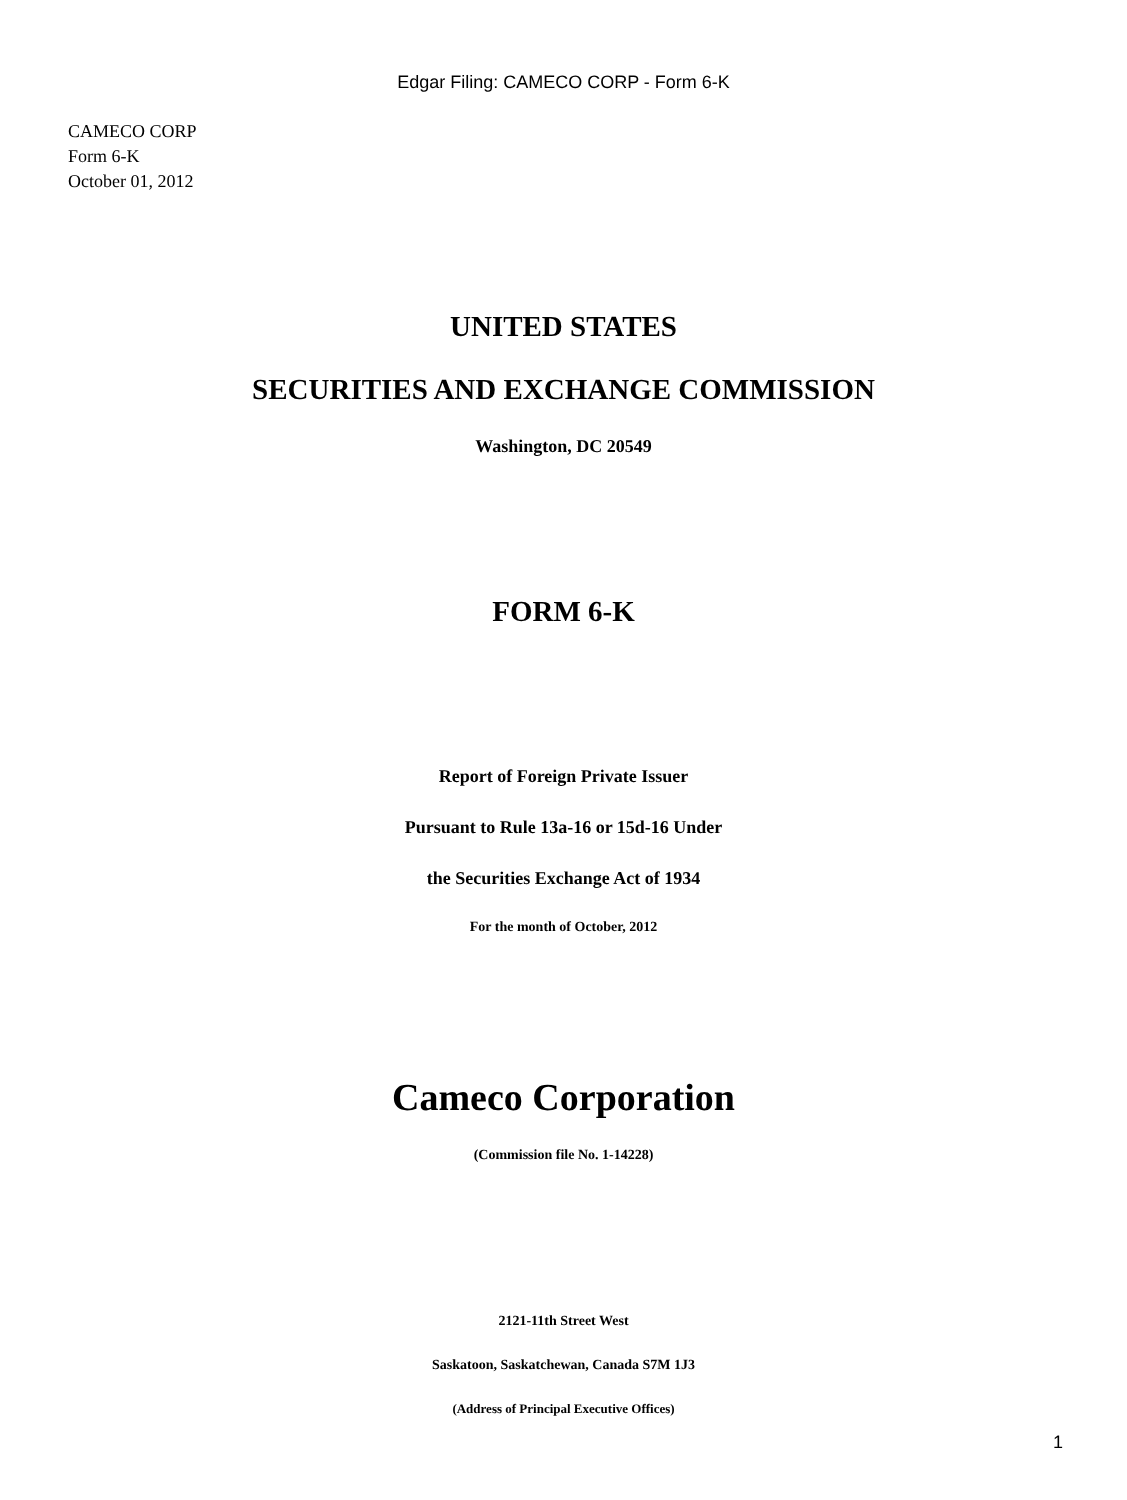Edgar Filing: CAMECO CORP - Form 6-K
CAMECO CORP
Form 6-K
October 01, 2012
UNITED STATES
SECURITIES AND EXCHANGE COMMISSION
Washington, DC 20549
FORM 6-K
Report of Foreign Private Issuer
Pursuant to Rule 13a-16 or 15d-16 Under
the Securities Exchange Act of 1934
For the month of October, 2012
Cameco Corporation
(Commission file No. 1-14228)
2121-11th Street West
Saskatoon, Saskatchewan, Canada S7M 1J3
(Address of Principal Executive Offices)
1